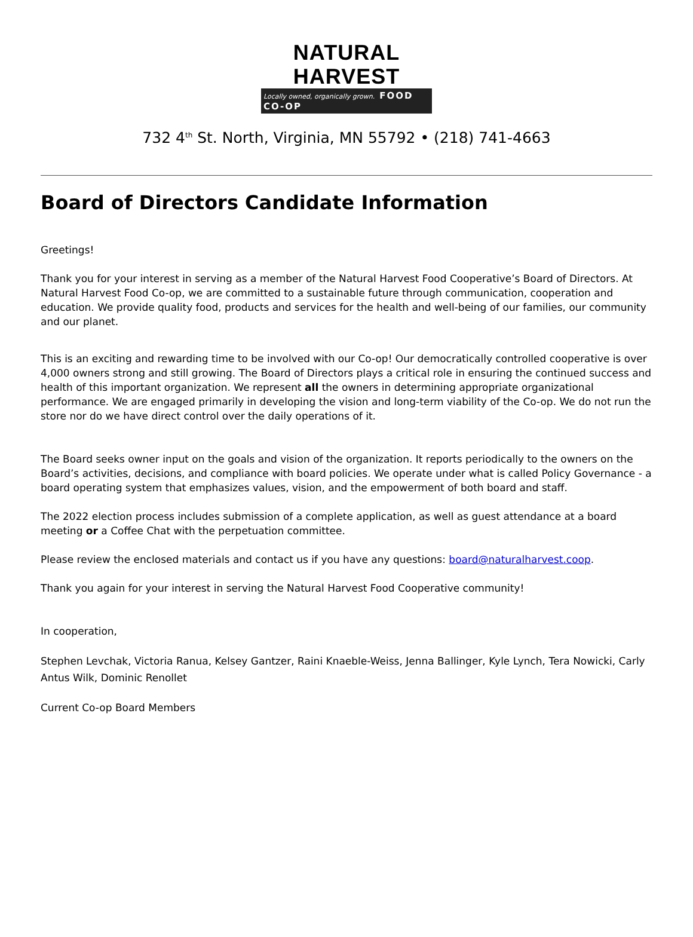NATURAL HARVEST
Locally owned, organically grown. FOOD CO-OP
732 4<sup>th</sup> St. North, Virginia, MN 55792 • (218) 741-4663
Board of Directors Candidate Information
Greetings!
Thank you for your interest in serving as a member of the Natural Harvest Food Cooperative’s Board of Directors. At Natural Harvest Food Co-op, we are committed to a sustainable future through communication, cooperation and education. We provide quality food, products and services for the health and well-being of our families, our community and our planet.
This is an exciting and rewarding time to be involved with our Co-op! Our democratically controlled cooperative is over 4,000 owners strong and still growing. The Board of Directors plays a critical role in ensuring the continued success and health of this important organization. We represent all the owners in determining appropriate organizational performance. We are engaged primarily in developing the vision and long-term viability of the Co-op. We do not run the store nor do we have direct control over the daily operations of it.
The Board seeks owner input on the goals and vision of the organization. It reports periodically to the owners on the Board’s activities, decisions, and compliance with board policies. We operate under what is called Policy Governance - a board operating system that emphasizes values, vision, and the empowerment of both board and staff.
The 2022 election process includes submission of a complete application, as well as guest attendance at a board meeting or a Coffee Chat with the perpetuation committee.
Please review the enclosed materials and contact us if you have any questions: board@naturalharvest.coop.
Thank you again for your interest in serving the Natural Harvest Food Cooperative community!
In cooperation,
Stephen Levchak, Victoria Ranua, Kelsey Gantzer, Raini Knaeble-Weiss, Jenna Ballinger, Kyle Lynch, Tera Nowicki, Carly Antus Wilk, Dominic Renollet
Current Co-op Board Members